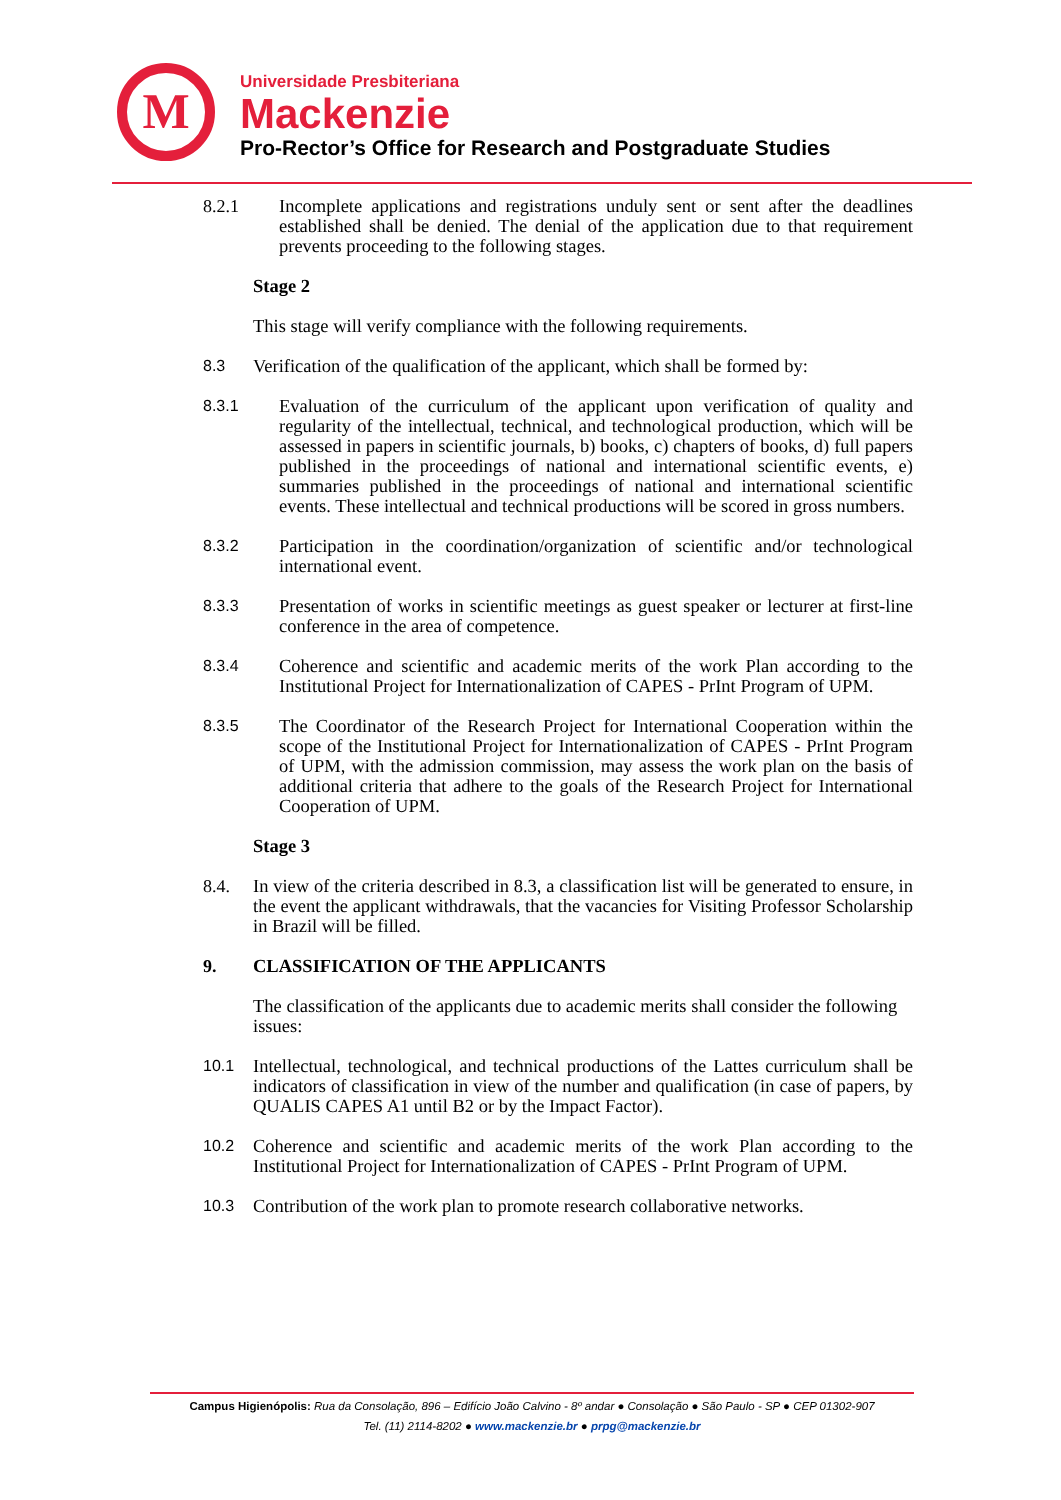M
Universidade Presbiteriana
Mackenzie
Pro-Rector’s Office for Research and Postgraduate Studies
8.2.1 Incomplete applications and registrations unduly sent or sent after the deadlines established shall be denied. The denial of the application due to that requirement prevents proceeding to the following stages.
Stage 2
This stage will verify compliance with the following requirements.
8.3
Verification of the qualification of the applicant, which shall be formed by:
8.3.1
Evaluation of the curriculum of the applicant upon verification of quality and regularity of the intellectual, technical, and technological production, which will be assessed in papers in scientific journals, b) books, c) chapters of books, d) full papers published in the proceedings of national and international scientific events, e) summaries published in the proceedings of national and international scientific events. These intellectual and technical productions will be scored in gross numbers.
8.3.2
Participation in the coordination/organization of scientific and/or technological international event.
8.3.3
Presentation of works in scientific meetings as guest speaker or lecturer at first-line conference in the area of competence.
8.3.4
Coherence and scientific and academic merits of the work Plan according to the Institutional Project for Internationalization of CAPES - PrInt Program of UPM.
8.3.5
The Coordinator of the Research Project for International Cooperation within the scope of the Institutional Project for Internationalization of CAPES - PrInt Program of UPM, with the admission commission, may assess the work plan on the basis of additional criteria that adhere to the goals of the Research Project for International Cooperation of UPM.
Stage 3
8.4. In view of the criteria described in 8.3, a classification list will be generated to ensure, in the event the applicant withdrawals, that the vacancies for Visiting Professor Scholarship in Brazil will be filled.
9. CLASSIFICATION OF THE APPLICANTS
The classification of the applicants due to academic merits shall consider the following issues:
10.1
Intellectual, technological, and technical productions of the Lattes curriculum shall be indicators of classification in view of the number and qualification (in case of papers, by QUALIS CAPES A1 until B2 or by the Impact Factor).
10.2
Coherence and scientific and academic merits of the work Plan according to the Institutional Project for Internationalization of CAPES - PrInt Program of UPM.
10.3
Contribution of the work plan to promote research collaborative networks.
Campus Higienópolis: Rua da Consolação, 896 – Edifício João Calvino - 8º andar ● Consolação ● São Paulo - SP ● CEP 01302-907
Tel. (11) 2114-8202 ● www.mackenzie.br ● prpg@mackenzie.br